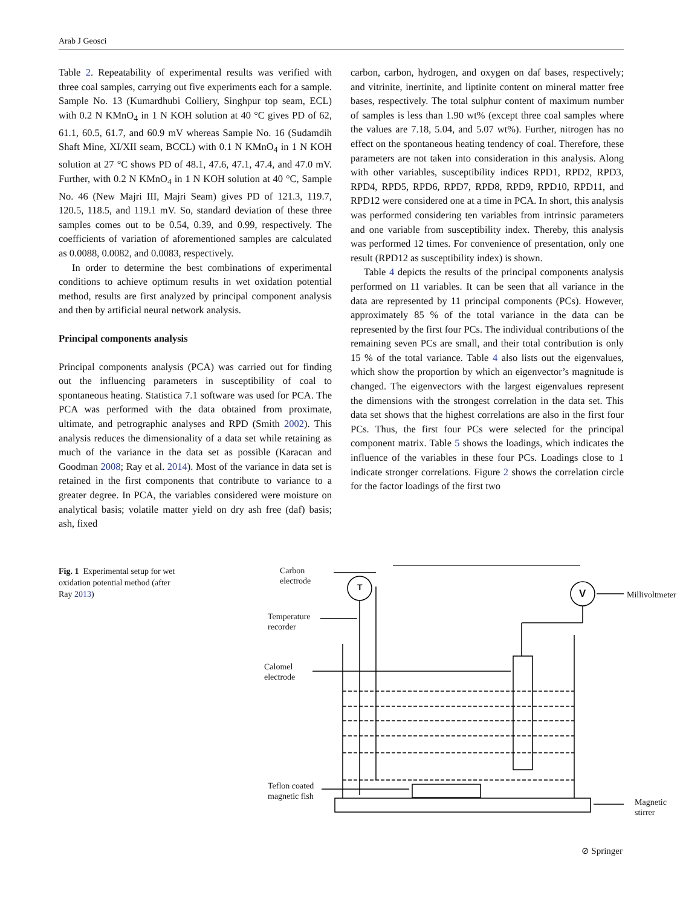Arab J Geosci
Table 2. Repeatability of experimental results was verified with three coal samples, carrying out five experiments each for a sample. Sample No. 13 (Kumardhubi Colliery, Singhpur top seam, ECL) with 0.2 N KMnO<sub>4</sub> in 1 N KOH solution at 40 °C gives PD of 62, 61.1, 60.5, 61.7, and 60.9 mV whereas Sample No. 16 (Sudamdih Shaft Mine, XI/XII seam, BCCL) with 0.1 N KMnO<sub>4</sub> in 1 N KOH solution at 27 °C shows PD of 48.1, 47.6, 47.1, 47.4, and 47.0 mV. Further, with 0.2 N KMnO<sub>4</sub> in 1 N KOH solution at 40 °C, Sample No. 46 (New Majri III, Majri Seam) gives PD of 121.3, 119.7, 120.5, 118.5, and 119.1 mV. So, standard deviation of these three samples comes out to be 0.54, 0.39, and 0.99, respectively. The coefficients of variation of aforementioned samples are calculated as 0.0088, 0.0082, and 0.0083, respectively.
In order to determine the best combinations of experimental conditions to achieve optimum results in wet oxidation potential method, results are first analyzed by principal component analysis and then by artificial neural network analysis.
Principal components analysis
Principal components analysis (PCA) was carried out for finding out the influencing parameters in susceptibility of coal to spontaneous heating. Statistica 7.1 software was used for PCA. The PCA was performed with the data obtained from proximate, ultimate, and petrographic analyses and RPD (Smith 2002). This analysis reduces the dimensionality of a data set while retaining as much of the variance in the data set as possible (Karacan and Goodman 2008; Ray et al. 2014). Most of the variance in data set is retained in the first components that contribute to variance to a greater degree. In PCA, the variables considered were moisture on analytical basis; volatile matter yield on dry ash free (daf) basis; ash, fixed
carbon, carbon, hydrogen, and oxygen on daf bases, respectively; and vitrinite, inertinite, and liptinite content on mineral matter free bases, respectively. The total sulphur content of maximum number of samples is less than 1.90 wt% (except three coal samples where the values are 7.18, 5.04, and 5.07 wt%). Further, nitrogen has no effect on the spontaneous heating tendency of coal. Therefore, these parameters are not taken into consideration in this analysis. Along with other variables, susceptibility indices RPD1, RPD2, RPD3, RPD4, RPD5, RPD6, RPD7, RPD8, RPD9, RPD10, RPD11, and RPD12 were considered one at a time in PCA. In short, this analysis was performed considering ten variables from intrinsic parameters and one variable from susceptibility index. Thereby, this analysis was performed 12 times. For convenience of presentation, only one result (RPD12 as susceptibility index) is shown.
Table 4 depicts the results of the principal components analysis performed on 11 variables. It can be seen that all variance in the data are represented by 11 principal components (PCs). However, approximately 85 % of the total variance in the data can be represented by the first four PCs. The individual contributions of the remaining seven PCs are small, and their total contribution is only 15 % of the total variance. Table 4 also lists out the eigenvalues, which show the proportion by which an eigenvector’s magnitude is changed. The eigenvectors with the largest eigenvalues represent the dimensions with the strongest correlation in the data set. This data set shows that the highest correlations are also in the first four PCs. Thus, the first four PCs were selected for the principal component matrix. Table 5 shows the loadings, which indicates the influence of the variables in these four PCs. Loadings close to 1 indicate stronger correlations. Figure 2 shows the correlation circle for the factor loadings of the first two
Fig. 1 Experimental setup for wet oxidation potential method (after Ray 2013)
T
V
Carbon
electrode
Temperature
recorder
Calomel
electrode
Teflon coated
magnetic fish
Millivoltmeter
Magnetic
stirrer
⊘ Springer